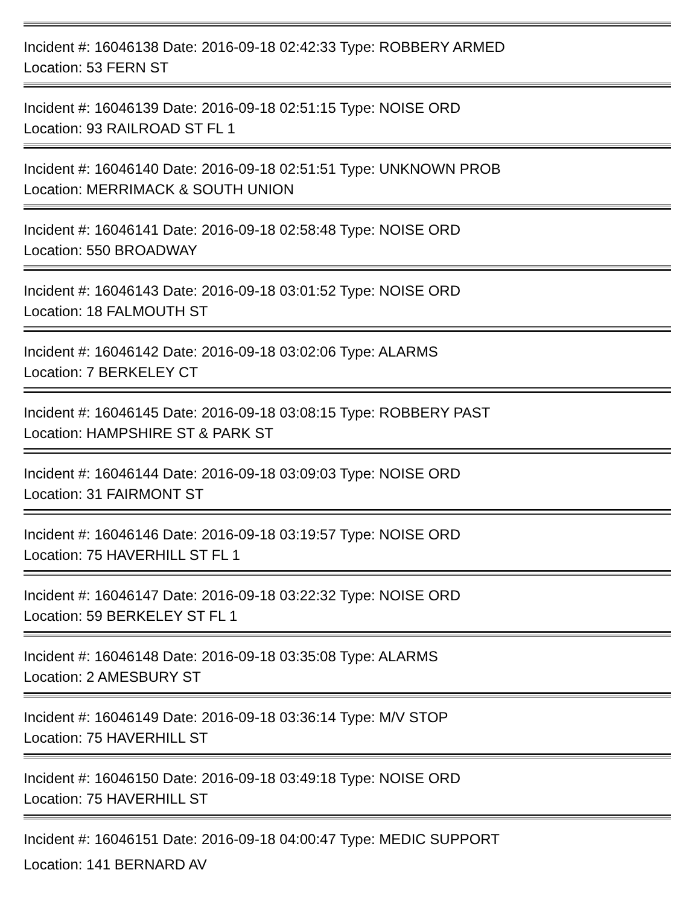Incident #: 16046138 Date: 2016-09-18 02:42:33 Type: ROBBERY ARMED
Location: 53 FERN ST
Incident #: 16046139 Date: 2016-09-18 02:51:15 Type: NOISE ORD
Location: 93 RAILROAD ST FL 1
Incident #: 16046140 Date: 2016-09-18 02:51:51 Type: UNKNOWN PROB
Location: MERRIMACK & SOUTH UNION
Incident #: 16046141 Date: 2016-09-18 02:58:48 Type: NOISE ORD
Location: 550 BROADWAY
Incident #: 16046143 Date: 2016-09-18 03:01:52 Type: NOISE ORD
Location: 18 FALMOUTH ST
Incident #: 16046142 Date: 2016-09-18 03:02:06 Type: ALARMS
Location: 7 BERKELEY CT
Incident #: 16046145 Date: 2016-09-18 03:08:15 Type: ROBBERY PAST
Location: HAMPSHIRE ST & PARK ST
Incident #: 16046144 Date: 2016-09-18 03:09:03 Type: NOISE ORD
Location: 31 FAIRMONT ST
Incident #: 16046146 Date: 2016-09-18 03:19:57 Type: NOISE ORD
Location: 75 HAVERHILL ST FL 1
Incident #: 16046147 Date: 2016-09-18 03:22:32 Type: NOISE ORD
Location: 59 BERKELEY ST FL 1
Incident #: 16046148 Date: 2016-09-18 03:35:08 Type: ALARMS
Location: 2 AMESBURY ST
Incident #: 16046149 Date: 2016-09-18 03:36:14 Type: M/V STOP
Location: 75 HAVERHILL ST
Incident #: 16046150 Date: 2016-09-18 03:49:18 Type: NOISE ORD
Location: 75 HAVERHILL ST
Incident #: 16046151 Date: 2016-09-18 04:00:47 Type: MEDIC SUPPORT
Location: 141 BERNARD AV